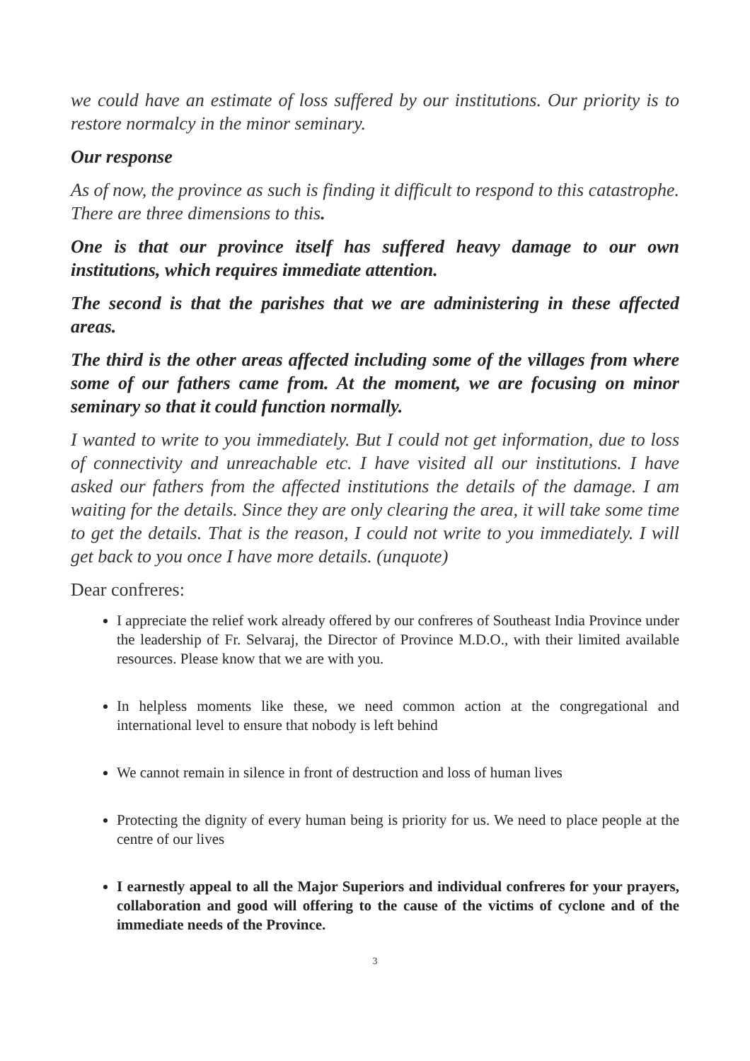we could have an estimate of loss suffered by our institutions. Our priority is to restore normalcy in the minor seminary.
Our response
As of now, the province as such is finding it difficult to respond to this catastrophe. There are three dimensions to this.
One is that our province itself has suffered heavy damage to our own institutions, which requires immediate attention.
The second is that the parishes that we are administering in these affected areas.
The third is the other areas affected including some of the villages from where some of our fathers came from. At the moment, we are focusing on minor seminary so that it could function normally.
I wanted to write to you immediately. But I could not get information, due to loss of connectivity and unreachable etc. I have visited all our institutions. I have asked our fathers from the affected institutions the details of the damage. I am waiting for the details. Since they are only clearing the area, it will take some time to get the details. That is the reason, I could not write to you immediately. I will get back to you once I have more details. (unquote)
Dear confreres:
I appreciate the relief work already offered by our confreres of Southeast India Province under the leadership of Fr. Selvaraj, the Director of Province M.D.O., with their limited available resources. Please know that we are with you.
In helpless moments like these, we need common action at the congregational and international level to ensure that nobody is left behind
We cannot remain in silence in front of destruction and loss of human lives
Protecting the dignity of every human being is priority for us. We need to place people at the centre of our lives
I earnestly appeal to all the Major Superiors and individual confreres for your prayers, collaboration and good will offering to the cause of the victims of cyclone and of the immediate needs of the Province.
3